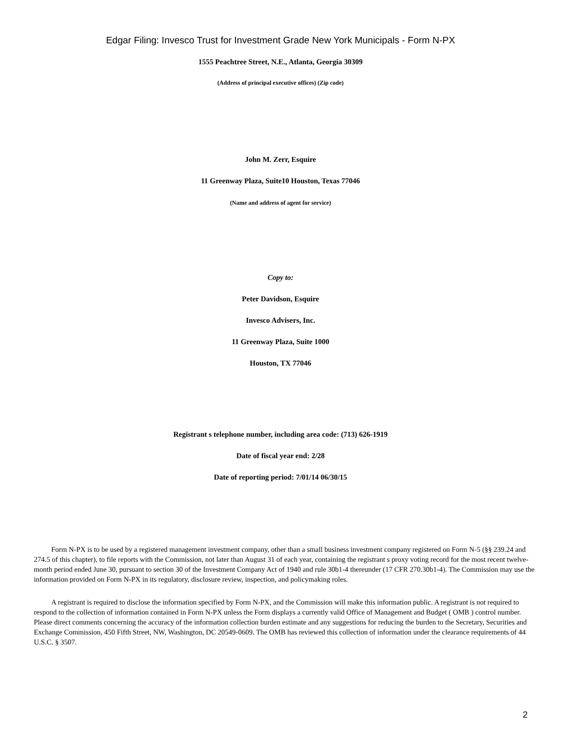Edgar Filing: Invesco Trust for Investment Grade New York Municipals - Form N-PX
1555 Peachtree Street, N.E., Atlanta, Georgia 30309
(Address of principal executive offices) (Zip code)
John M. Zerr, Esquire
11 Greenway Plaza, Suite10 Houston, Texas 77046
(Name and address of agent for service)
Copy to:
Peter Davidson, Esquire
Invesco Advisers, Inc.
11 Greenway Plaza, Suite 1000
Houston, TX 77046
Registrant s telephone number, including area code: (713) 626-1919
Date of fiscal year end: 2/28
Date of reporting period: 7/01/14 06/30/15
Form N-PX is to be used by a registered management investment company, other than a small business investment company registered on Form N-5 (§§ 239.24 and 274.5 of this chapter), to file reports with the Commission, not later than August 31 of each year, containing the registrant s proxy voting record for the most recent twelve-month period ended June 30, pursuant to section 30 of the Investment Company Act of 1940 and rule 30b1-4 thereunder (17 CFR 270.30b1-4). The Commission may use the information provided on Form N-PX in its regulatory, disclosure review, inspection, and policymaking roles.
A registrant is required to disclose the information specified by Form N-PX, and the Commission will make this information public. A registrant is not required to respond to the collection of information contained in Form N-PX unless the Form displays a currently valid Office of Management and Budget ( OMB ) control number. Please direct comments concerning the accuracy of the information collection burden estimate and any suggestions for reducing the burden to the Secretary, Securities and Exchange Commission, 450 Fifth Street, NW, Washington, DC 20549-0609. The OMB has reviewed this collection of information under the clearance requirements of 44 U.S.C. § 3507.
2